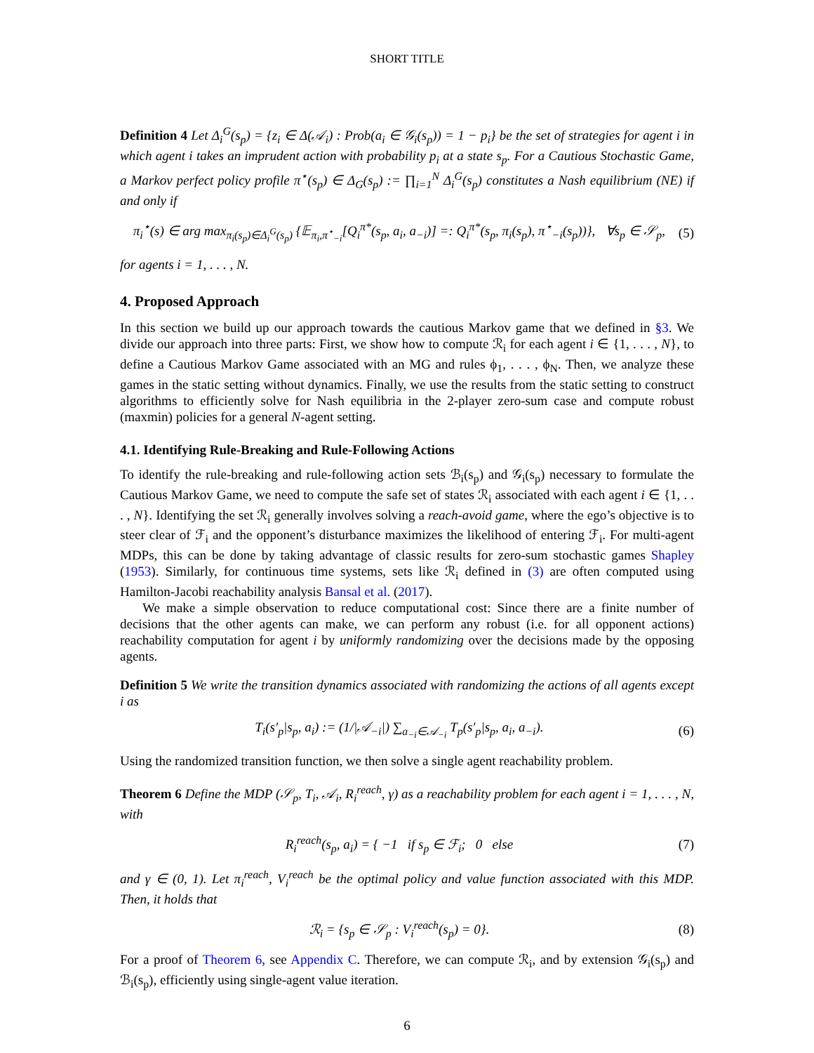SHORT TITLE
Definition 4 Let Δ<sub>i</sub><sup>G</sup>(s<sub>p</sub>) = {z<sub>i</sub> ∈ Δ(𝒜<sub>i</sub>) : Prob(a<sub>i</sub> ∈ 𝒢<sub>i</sub>(s<sub>p</sub>)) = 1 − p<sub>i</sub>} be the set of strategies for agent i in which agent i takes an imprudent action with probability p<sub>i</sub> at a state s<sub>p</sub>. For a Cautious Stochastic Game, a Markov perfect policy profile π<sup>⋆</sup>(s<sub>p</sub>) ∈ Δ<sub>G</sub>(s<sub>p</sub>) := ∏<sub>i=1</sub><sup>N</sup> Δ<sub>i</sub><sup>G</sup>(s<sub>p</sub>) constitutes a Nash equilibrium (NE) if and only if
π<sub>i</sub><sup>⋆</sup>(s) ∈ arg max<sub>π<sub>i</sub>(s<sub>p</sub>)∈Δ<sub>i</sub><sup>G</sup>(s<sub>p</sub>)</sub> {𝔼<sub>π<sub>i</sub>,π<sup>⋆</sup><sub>−i</sub></sub>[Q<sub>i</sub><sup>π*</sup>(s<sub>p</sub>, a<sub>i</sub>, a<sub>−i</sub>)] =: Q<sub>i</sub><sup>π*</sup>(s<sub>p</sub>, π<sub>i</sub>(s<sub>p</sub>), π<sup>⋆</sup><sub>−i</sub>(s<sub>p</sub>))}, ∀s<sub>p</sub> ∈ 𝒮<sub>p</sub>, (5)
for agents i = 1, . . . , N.
4. Proposed Approach
In this section we build up our approach towards the cautious Markov game that we defined in §3. We divide our approach into three parts: First, we show how to compute ℛ<sub>i</sub> for each agent i ∈ {1, . . . , N}, to define a Cautious Markov Game associated with an MG and rules ϕ<sub>1</sub>, . . . , ϕ<sub>N</sub>. Then, we analyze these games in the static setting without dynamics. Finally, we use the results from the static setting to construct algorithms to efficiently solve for Nash equilibria in the 2-player zero-sum case and compute robust (maxmin) policies for a general N-agent setting.
4.1. Identifying Rule-Breaking and Rule-Following Actions
To identify the rule-breaking and rule-following action sets ℬ<sub>i</sub>(s<sub>p</sub>) and 𝒢<sub>i</sub>(s<sub>p</sub>) necessary to formulate the Cautious Markov Game, we need to compute the safe set of states ℛ<sub>i</sub> associated with each agent i ∈ {1, . . . , N}. Identifying the set ℛ<sub>i</sub> generally involves solving a reach-avoid game, where the ego’s objective is to steer clear of ℱ<sub>i</sub> and the opponent’s disturbance maximizes the likelihood of entering ℱ<sub>i</sub>. For multi-agent MDPs, this can be done by taking advantage of classic results for zero-sum stochastic games Shapley (1953). Similarly, for continuous time systems, sets like ℛ<sub>i</sub> defined in (3) are often computed using Hamilton-Jacobi reachability analysis Bansal et al. (2017).
We make a simple observation to reduce computational cost: Since there are a finite number of decisions that the other agents can make, we can perform any robust (i.e. for all opponent actions) reachability computation for agent i by uniformly randomizing over the decisions made by the opposing agents.
Definition 5 We write the transition dynamics associated with randomizing the actions of all agents except i as
T<sub>i</sub>(s′<sub>p</sub>|s<sub>p</sub>, a<sub>i</sub>) := (1/|𝒜<sub>−i</sub>|) ∑<sub>a<sub>−i</sub>∈𝒜<sub>−i</sub></sub> T<sub>p</sub>(s′<sub>p</sub>|s<sub>p</sub>, a<sub>i</sub>, a<sub>−i</sub>). (6)
Using the randomized transition function, we then solve a single agent reachability problem.
Theorem 6 Define the MDP (𝒮<sub>p</sub>, T<sub>i</sub>, 𝒜<sub>i</sub>, R<sub>i</sub><sup>reach</sup>, γ) as a reachability problem for each agent i = 1, . . . , N, with
R<sub>i</sub><sup>reach</sup>(s<sub>p</sub>, a<sub>i</sub>) = { −1 if s<sub>p</sub> ∈ ℱ<sub>i</sub>; 0 else (7)
and γ ∈ (0, 1). Let π<sub>i</sub><sup>reach</sup>, V<sub>i</sub><sup>reach</sup> be the optimal policy and value function associated with this MDP. Then, it holds that
ℛ<sub>i</sub> = {s<sub>p</sub> ∈ 𝒮<sub>p</sub> : V<sub>i</sub><sup>reach</sup>(s<sub>p</sub>) = 0}. (8)
For a proof of Theorem 6, see Appendix C. Therefore, we can compute ℛ<sub>i</sub>, and by extension 𝒢<sub>i</sub>(s<sub>p</sub>) and ℬ<sub>i</sub>(s<sub>p</sub>), efficiently using single-agent value iteration.
6